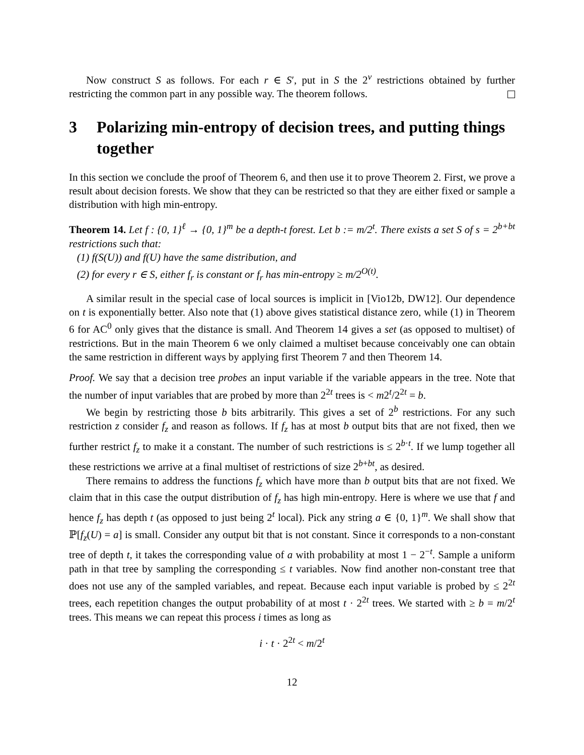Now construct S as follows. For each r ∈ S′, put in S the 2<sup>v</sup> restrictions obtained by further restricting the common part in any possible way. The theorem follows.
3 Polarizing min-entropy of decision trees, and putting things together
In this section we conclude the proof of Theorem 6, and then use it to prove Theorem 2. First, we prove a result about decision forests. We show that they can be restricted so that they are either fixed or sample a distribution with high min-entropy.
Theorem 14. Let f : {0, 1}<sup>ℓ</sup> → {0, 1}<sup>m</sup> be a depth-t forest. Let b := m/2<sup>t</sup>. There exists a set S of s = 2<sup>b+bt</sup> restrictions such that:
(1) f(S(U)) and f(U) have the same distribution, and
(2) for every r ∈ S, either f<sub>r</sub> is constant or f<sub>r</sub> has min-entropy ≥ m/2<sup>O(t)</sup>.
A similar result in the special case of local sources is implicit in [Vio12b, DW12]. Our dependence on t is exponentially better. Also note that (1) above gives statistical distance zero, while (1) in Theorem 6 for AC<sup>0</sup> only gives that the distance is small. And Theorem 14 gives a set (as opposed to multiset) of restrictions. But in the main Theorem 6 we only claimed a multiset because conceivably one can obtain the same restriction in different ways by applying first Theorem 7 and then Theorem 14.
Proof. We say that a decision tree probes an input variable if the variable appears in the tree. Note that the number of input variables that are probed by more than 2<sup>2t</sup> trees is < m2<sup>t</sup>/2<sup>2t</sup> = b.
We begin by restricting those b bits arbitrarily. This gives a set of 2<sup>b</sup> restrictions. For any such restriction z consider f<sub>z</sub> and reason as follows. If f<sub>z</sub> has at most b output bits that are not fixed, then we further restrict f<sub>z</sub> to make it a constant. The number of such restrictions is ≤ 2<sup>b·t</sup>. If we lump together all these restrictions we arrive at a final multiset of restrictions of size 2<sup>b+bt</sup>, as desired.
There remains to address the functions f<sub>z</sub> which have more than b output bits that are not fixed. We claim that in this case the output distribution of f<sub>z</sub> has high min-entropy. Here is where we use that f and hence f<sub>z</sub> has depth t (as opposed to just being 2<sup>t</sup> local). Pick any string a ∈ {0, 1}<sup>m</sup>. We shall show that ℙ[f<sub>z</sub>(U) = a] is small. Consider any output bit that is not constant. Since it corresponds to a non-constant tree of depth t, it takes the corresponding value of a with probability at most 1 − 2<sup>−t</sup>. Sample a uniform path in that tree by sampling the corresponding ≤ t variables. Now find another non-constant tree that does not use any of the sampled variables, and repeat. Because each input variable is probed by ≤ 2<sup>2t</sup> trees, each repetition changes the output probability of at most t · 2<sup>2t</sup> trees. We started with ≥ b = m/2<sup>t</sup> trees. This means we can repeat this process i times as long as
i · t · 2<sup>2t</sup> < m/2<sup>t</sup>
12